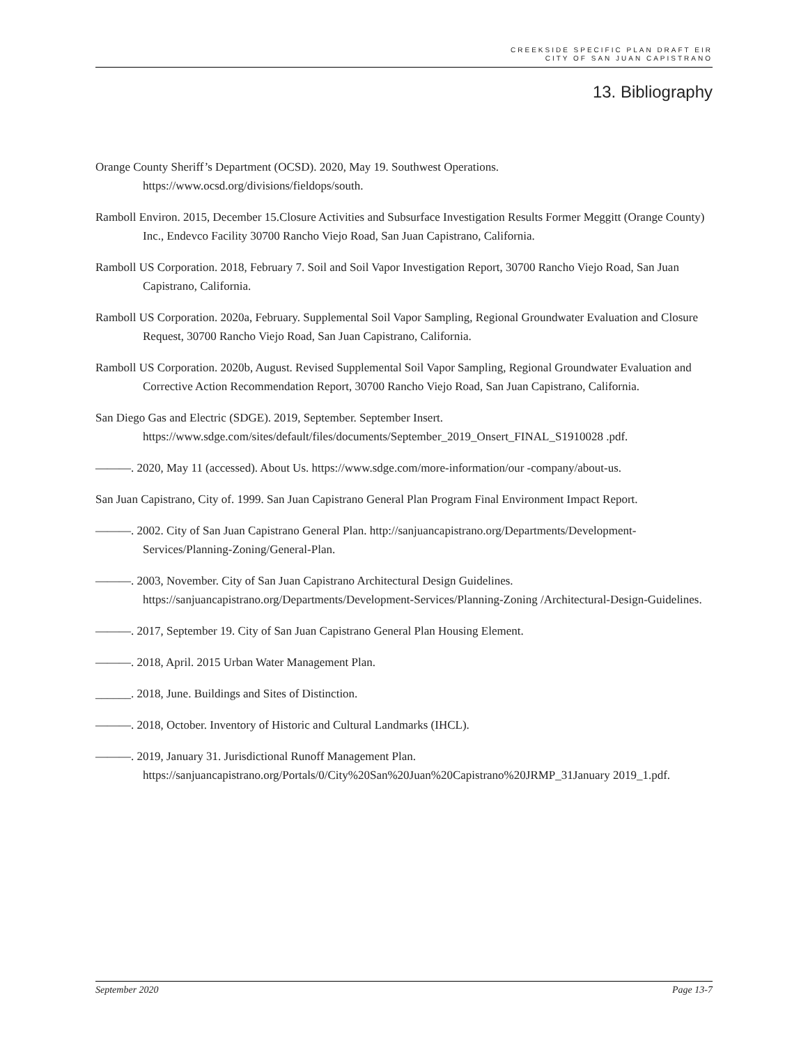CREEKSIDE SPECIFIC PLAN DRAFT EIR
CITY OF SAN JUAN CAPISTRANO
13. Bibliography
Orange County Sheriff’s Department (OCSD). 2020, May 19. Southwest Operations. https://www.ocsd.org/divisions/fieldops/south.
Ramboll Environ. 2015, December 15.Closure Activities and Subsurface Investigation Results Former Meggitt (Orange County) Inc., Endevco Facility 30700 Rancho Viejo Road, San Juan Capistrano, California.
Ramboll US Corporation. 2018, February 7. Soil and Soil Vapor Investigation Report, 30700 Rancho Viejo Road, San Juan Capistrano, California.
Ramboll US Corporation. 2020a, February. Supplemental Soil Vapor Sampling, Regional Groundwater Evaluation and Closure Request, 30700 Rancho Viejo Road, San Juan Capistrano, California.
Ramboll US Corporation. 2020b, August. Revised Supplemental Soil Vapor Sampling, Regional Groundwater Evaluation and Corrective Action Recommendation Report, 30700 Rancho Viejo Road, San Juan Capistrano, California.
San Diego Gas and Electric (SDGE). 2019, September. September Insert. https://www.sdge.com/sites/default/files/documents/September_2019_Onsert_FINAL_S1910028 .pdf.
———. 2020, May 11 (accessed). About Us. https://www.sdge.com/more-information/our -company/about-us.
San Juan Capistrano, City of. 1999. San Juan Capistrano General Plan Program Final Environment Impact Report.
———. 2002. City of San Juan Capistrano General Plan. http://sanjuancapistrano.org/Departments/Development-Services/Planning-Zoning/General-Plan.
———. 2003, November. City of San Juan Capistrano Architectural Design Guidelines. https://sanjuancapistrano.org/Departments/Development-Services/Planning-Zoning /Architectural-Design-Guidelines.
———. 2017, September 19. City of San Juan Capistrano General Plan Housing Element.
———. 2018, April. 2015 Urban Water Management Plan.
______. 2018, June. Buildings and Sites of Distinction.
———. 2018, October. Inventory of Historic and Cultural Landmarks (IHCL).
———. 2019, January 31. Jurisdictional Runoff Management Plan. https://sanjuancapistrano.org/Portals/0/City%20San%20Juan%20Capistrano%20JRMP_31January 2019_1.pdf.
September 2020 Page 13-7